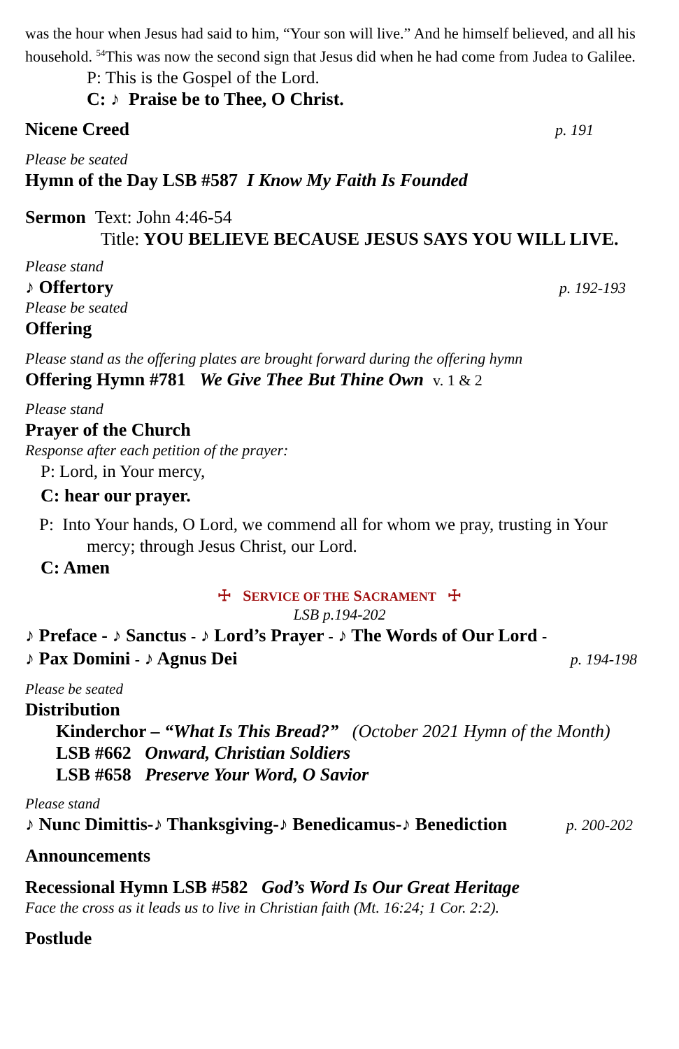was the hour when Jesus had said to him, “Your son will live.” And he himself believed, and all his household. <sup>54</sup>This was now the second sign that Jesus did when he had come from Judea to Galilee.
P: This is the Gospel of the Lord.
C: ♪ Praise be to Thee, O Christ.
Nicene Creed p. 191
Please be seated
Hymn of the Day LSB #587 I Know My Faith Is Founded
Sermon Text: John 4:46-54
Title: YOU BELIEVE BECAUSE JESUS SAYS YOU WILL LIVE.
Please stand
♪ Offertory p. 192-193
Please be seated
Offering
Please stand as the offering plates are brought forward during the offering hymn
Offering Hymn #781 We Give Thee But Thine Own v. 1 & 2
Please stand
Prayer of the Church
Response after each petition of the prayer:
P: Lord, in Your mercy,
C: hear our prayer.
P: Into Your hands, O Lord, we commend all for whom we pray, trusting in Your mercy; through Jesus Christ, our Lord.
C: Amen
☩ SERVICE OF THE SACRAMENT ☩
LSB p.194-202
♪ Preface - ♪ Sanctus - ♪ Lord’s Prayer - ♪ The Words of Our Lord -
♪ Pax Domini - ♪ Agnus Dei p. 194-198
Please be seated
Distribution
Kinderchor – “What Is This Bread?” (October 2021 Hymn of the Month)
LSB #662 Onward, Christian Soldiers
LSB #658 Preserve Your Word, O Savior
Please stand
♪ Nunc Dimittis-♪ Thanksgiving-♪ Benedicamus-♪ Benediction p. 200-202
Announcements
Recessional Hymn LSB #582 God’s Word Is Our Great Heritage
Face the cross as it leads us to live in Christian faith (Mt. 16:24; 1 Cor. 2:2).
Postlude